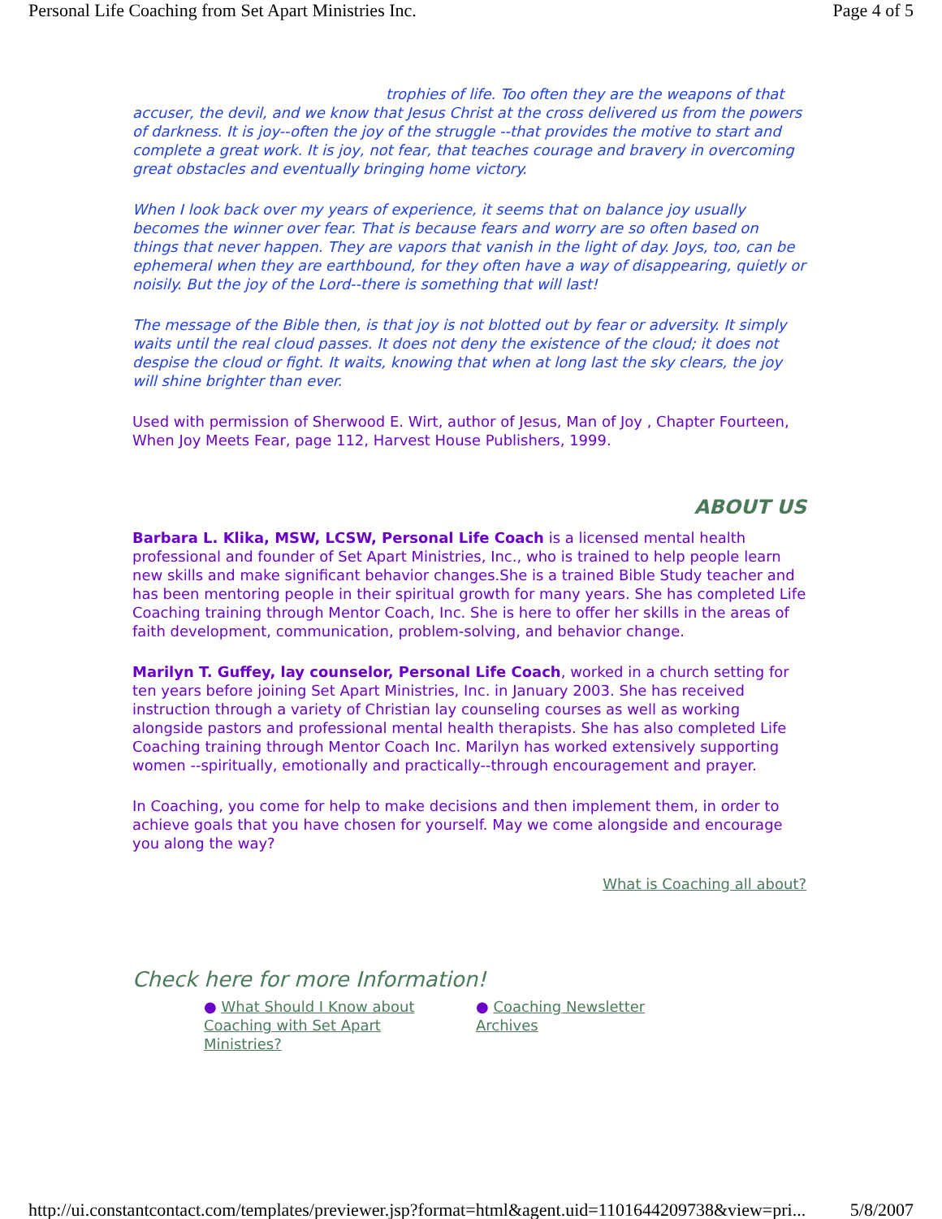Personal Life Coaching from Set Apart Ministries Inc. Page 4 of 5
trophies of life. Too often they are the weapons of that accuser, the devil, and we know that Jesus Christ at the cross delivered us from the powers of darkness. It is joy--often the joy of the struggle --that provides the motive to start and complete a great work. It is joy, not fear, that teaches courage and bravery in overcoming great obstacles and eventually bringing home victory.
When I look back over my years of experience, it seems that on balance joy usually becomes the winner over fear. That is because fears and worry are so often based on things that never happen. They are vapors that vanish in the light of day. Joys, too, can be ephemeral when they are earthbound, for they often have a way of disappearing, quietly or noisily. But the joy of the Lord--there is something that will last!
The message of the Bible then, is that joy is not blotted out by fear or adversity. It simply waits until the real cloud passes. It does not deny the existence of the cloud; it does not despise the cloud or fight. It waits, knowing that when at long last the sky clears, the joy will shine brighter than ever.
Used with permission of Sherwood E. Wirt, author of Jesus, Man of Joy , Chapter Fourteen, When Joy Meets Fear, page 112, Harvest House Publishers, 1999.
ABOUT US
Barbara L. Klika, MSW, LCSW, Personal Life Coach is a licensed mental health professional and founder of Set Apart Ministries, Inc., who is trained to help people learn new skills and make significant behavior changes.She is a trained Bible Study teacher and has been mentoring people in their spiritual growth for many years. She has completed Life Coaching training through Mentor Coach, Inc. She is here to offer her skills in the areas of faith development, communication, problem-solving, and behavior change.
Marilyn T. Guffey, lay counselor, Personal Life Coach, worked in a church setting for ten years before joining Set Apart Ministries, Inc. in January 2003. She has received instruction through a variety of Christian lay counseling courses as well as working alongside pastors and professional mental health therapists. She has also completed Life Coaching training through Mentor Coach Inc. Marilyn has worked extensively supporting women --spiritually, emotionally and practically--through encouragement and prayer.
In Coaching, you come for help to make decisions and then implement them, in order to achieve goals that you have chosen for yourself. May we come alongside and encourage you along the way?
What is Coaching all about?
Check here for more Information!
● What Should I Know about Coaching with Set Apart Ministries?
● Coaching Newsletter Archives
http://ui.constantcontact.com/templates/previewer.jsp?format=html&agent.uid=1101644209738&view=pri... 5/8/2007